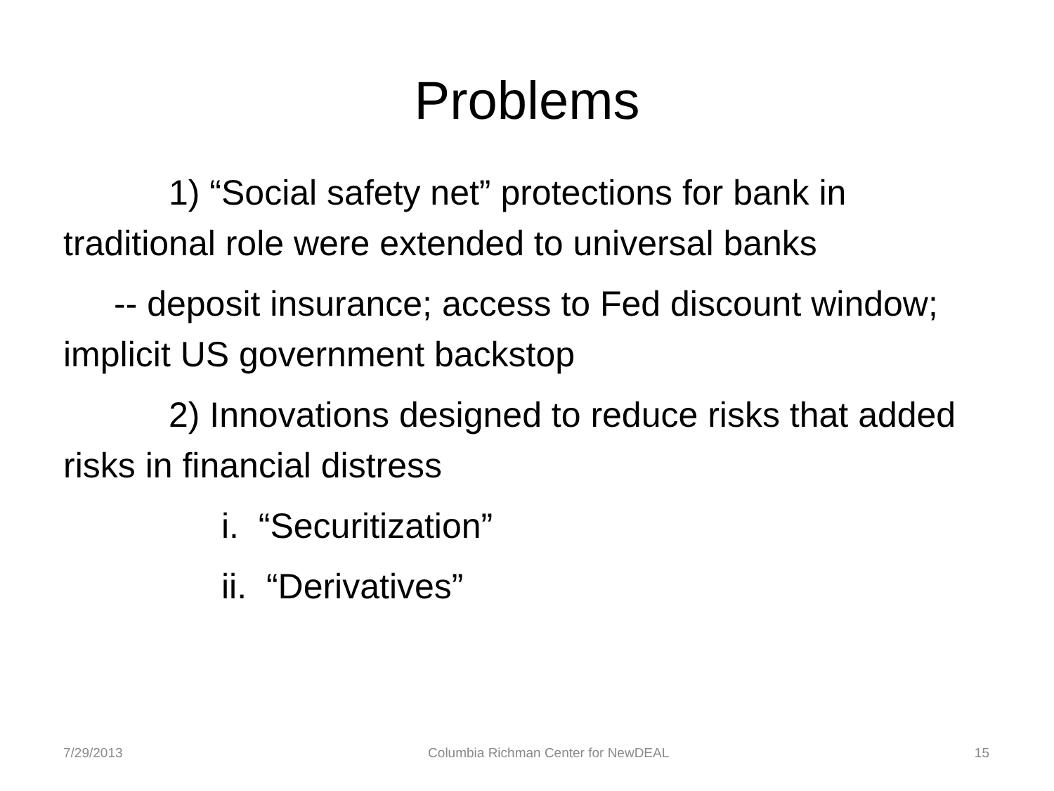Problems
1) “Social safety net” protections for bank in traditional role were extended to universal banks
-- deposit insurance; access to Fed discount window; implicit US government backstop
2) Innovations designed to reduce risks that added risks in financial distress
i. “Securitization”
ii. “Derivatives”
7/29/2013 Columbia Richman Center for NewDEAL 15